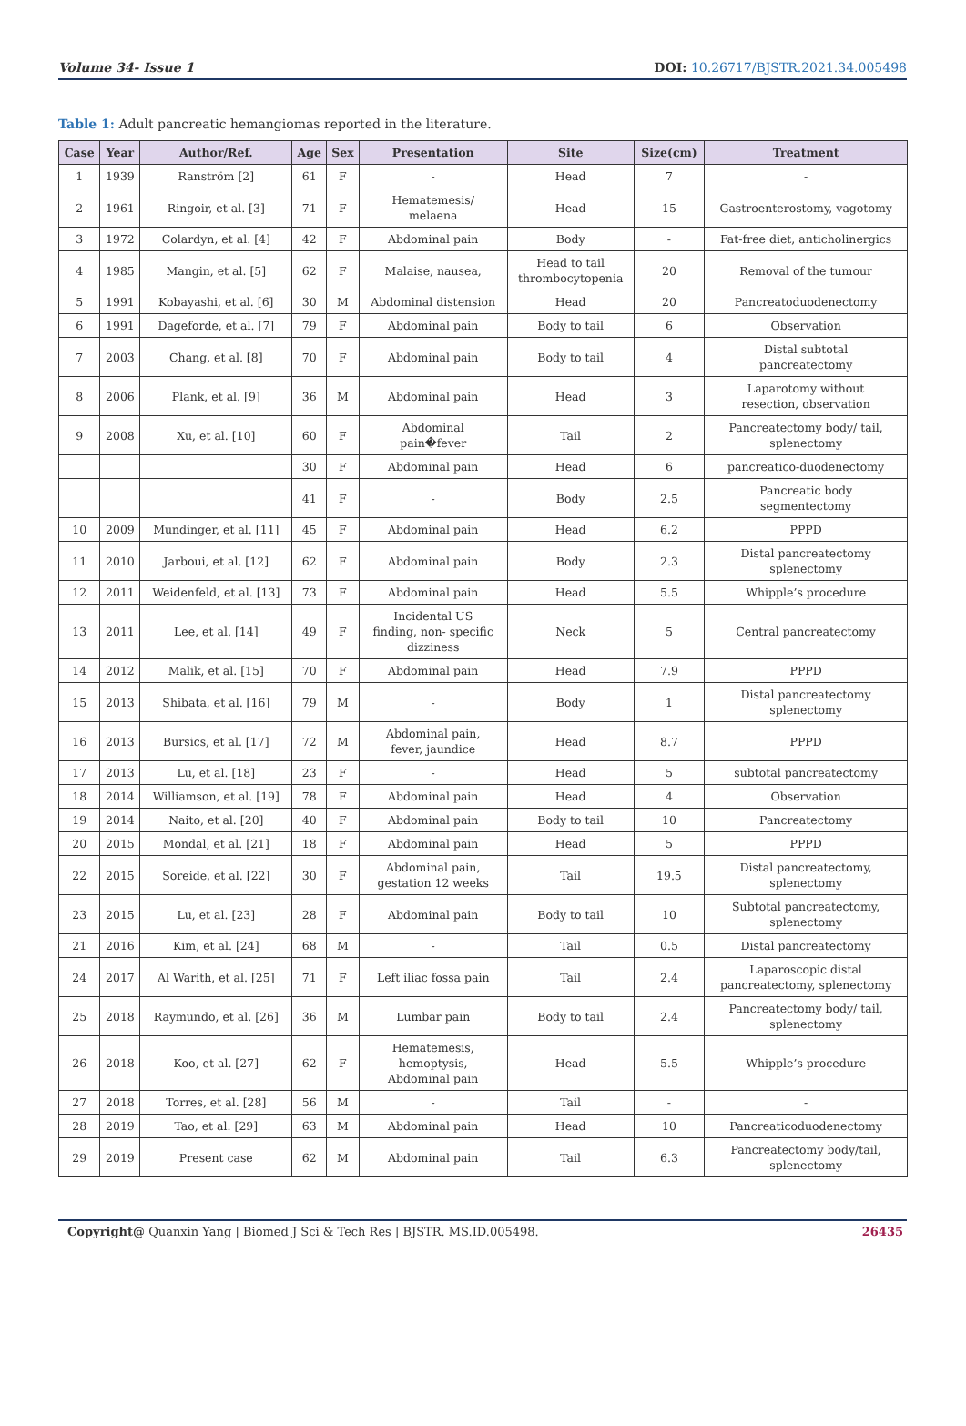Volume 34- Issue 1 DOI: 10.26717/BJSTR.2021.34.005498
Table 1: Adult pancreatic hemangiomas reported in the literature.
| Case | Year | Author/Ref. | Age | Sex | Presentation | Site | Size(cm) | Treatment |
| --- | --- | --- | --- | --- | --- | --- | --- | --- |
| 1 | 1939 | Ranström [2] | 61 | F | - | Head | 7 | - |
| 2 | 1961 | Ringoir, et al. [3] | 71 | F | Hematemesis/ melaena | Head | 15 | Gastroenterostomy, vagotomy |
| 3 | 1972 | Colardyn, et al. [4] | 42 | F | Abdominal pain | Body | - | Fat-free diet, anticholinergics |
| 4 | 1985 | Mangin, et al. [5] | 62 | F | Malaise, nausea, | Head to tail thrombocytopenia | 20 | Removal of the tumour |
| 5 | 1991 | Kobayashi, et al. [6] | 30 | M | Abdominal distension | Head | 20 | Pancreatoduodenectomy |
| 6 | 1991 | Dageforde, et al. [7] | 79 | F | Abdominal pain | Body to tail | 6 | Observation |
| 7 | 2003 | Chang, et al. [8] | 70 | F | Abdominal pain | Body to tail | 4 | Distal subtotal pancreatectomy |
| 8 | 2006 | Plank, et al. [9] | 36 | M | Abdominal pain | Head | 3 | Laparotomy without resection, observation |
| 9 | 2008 | Xu, et al. [10] | 60 | F | Abdominal pain�fever | Tail | 2 | Pancreatectomy body/ tail, splenectomy |
| | | | 30 | F | Abdominal pain | Head | 6 | pancreatico-duodenectomy |
| | | | 41 | F | - | Body | 2.5 | Pancreatic body segmentectomy |
| 10 | 2009 | Mundinger, et al. [11] | 45 | F | Abdominal pain | Head | 6.2 | PPPD |
| 11 | 2010 | Jarboui, et al. [12] | 62 | F | Abdominal pain | Body | 2.3 | Distal pancreatectomy splenectomy |
| 12 | 2011 | Weidenfeld, et al. [13] | 73 | F | Abdominal pain | Head | 5.5 | Whipple’s procedure |
| 13 | 2011 | Lee, et al. [14] | 49 | F | Incidental US finding, non- specific dizziness | Neck | 5 | Central pancreatectomy |
| 14 | 2012 | Malik, et al. [15] | 70 | F | Abdominal pain | Head | 7.9 | PPPD |
| 15 | 2013 | Shibata, et al. [16] | 79 | M | - | Body | 1 | Distal pancreatectomy splenectomy |
| 16 | 2013 | Bursics, et al. [17] | 72 | M | Abdominal pain, fever, jaundice | Head | 8.7 | PPPD |
| 17 | 2013 | Lu, et al. [18] | 23 | F | - | Head | 5 | subtotal pancreatectomy |
| 18 | 2014 | Williamson, et al. [19] | 78 | F | Abdominal pain | Head | 4 | Observation |
| 19 | 2014 | Naito, et al. [20] | 40 | F | Abdominal pain | Body to tail | 10 | Pancreatectomy |
| 20 | 2015 | Mondal, et al. [21] | 18 | F | Abdominal pain | Head | 5 | PPPD |
| 22 | 2015 | Soreide, et al. [22] | 30 | F | Abdominal pain, gestation 12 weeks | Tail | 19.5 | Distal pancreatectomy, splenectomy |
| 23 | 2015 | Lu, et al. [23] | 28 | F | Abdominal pain | Body to tail | 10 | Subtotal pancreatectomy, splenectomy |
| 21 | 2016 | Kim, et al. [24] | 68 | M | - | Tail | 0.5 | Distal pancreatectomy |
| 24 | 2017 | Al Warith, et al. [25] | 71 | F | Left iliac fossa pain | Tail | 2.4 | Laparoscopic distal pancreatectomy, splenectomy |
| 25 | 2018 | Raymundo, et al. [26] | 36 | M | Lumbar pain | Body to tail | 2.4 | Pancreatectomy body/ tail, splenectomy |
| 26 | 2018 | Koo, et al. [27] | 62 | F | Hematemesis, hemoptysis, Abdominal pain | Head | 5.5 | Whipple’s procedure |
| 27 | 2018 | Torres, et al. [28] | 56 | M | - | Tail | - | - |
| 28 | 2019 | Tao, et al. [29] | 63 | M | Abdominal pain | Head | 10 | Pancreaticoduodenectomy |
| 29 | 2019 | Present case | 62 | M | Abdominal pain | Tail | 6.3 | Pancreatectomy body/tail, splenectomy |
Copyright@ Quanxin Yang | Biomed J Sci & Tech Res | BJSTR. MS.ID.005498. 26435